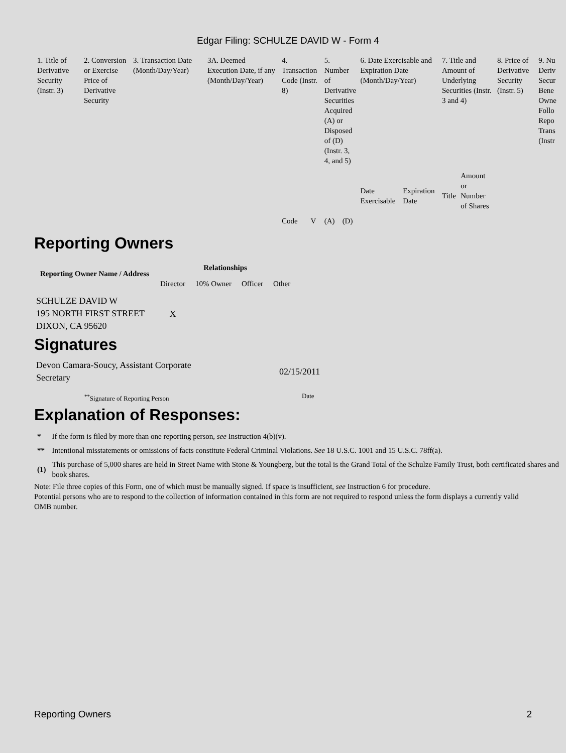Edgar Filing: SCHULZE DAVID W - Form 4
| 1. Title of Derivative Security (Instr. 3) | 2. Conversion or Exercise Price of Derivative Security | 3. Transaction Date (Month/Day/Year) | 3A. Deemed Execution Date, if any (Month/Day/Year) | 4. Transaction Code (Instr. 8) | | 5. Number of Derivative Securities Acquired (A) or Disposed of (D) (Instr. 3, 4, and 5) | | 6. Date Exercisable and Expiration Date (Month/Day/Year) | | 7. Title and Amount of Underlying Securities (Instr. 3 and 4) | | 8. Price of Derivative Security (Instr. 5) | 9. Nu Deriv Secur Bene Owne Follo Repo Trans (Instr |
| --- | --- | --- | --- | --- | --- | --- | --- | --- | --- | --- | --- | --- | --- |
| | | | | Code | V | (A) | (D) | Date Exercisable | Expiration Date | Title | Amount or Number of Shares | | |
Reporting Owners
| Reporting Owner Name / Address | Relationships | | | |
| --- | --- | --- | --- | --- |
| | Director | 10% Owner | Officer | Other |
| SCHULZE DAVID W 195 NORTH FIRST STREET DIXON, CA 95620 | X | | | |
Signatures
| Devon Camara-Soucy, Assistant Corporate Secretary | 02/15/2011 |
| <sup>**</sup> Signature of Reporting Person | Date |
Explanation of Responses:
| * | If the form is filed by more than one reporting person, see Instruction 4(b)(v). |
| ** | Intentional misstatements or omissions of facts constitute Federal Criminal Violations. See 18 U.S.C. 1001 and 15 U.S.C. 78ff(a). |
| (1) | This purchase of 5,000 shares are held in Street Name with Stone & Youngberg, but the total is the Grand Total of the Schulze Family Trust, both certificated shares and book shares. |
Note: File three copies of this Form, one of which must be manually signed. If space is insufficient, see Instruction 6 for procedure.
Potential persons who are to respond to the collection of information contained in this form are not required to respond unless the form displays a currently valid OMB number.
Reporting Owners 2